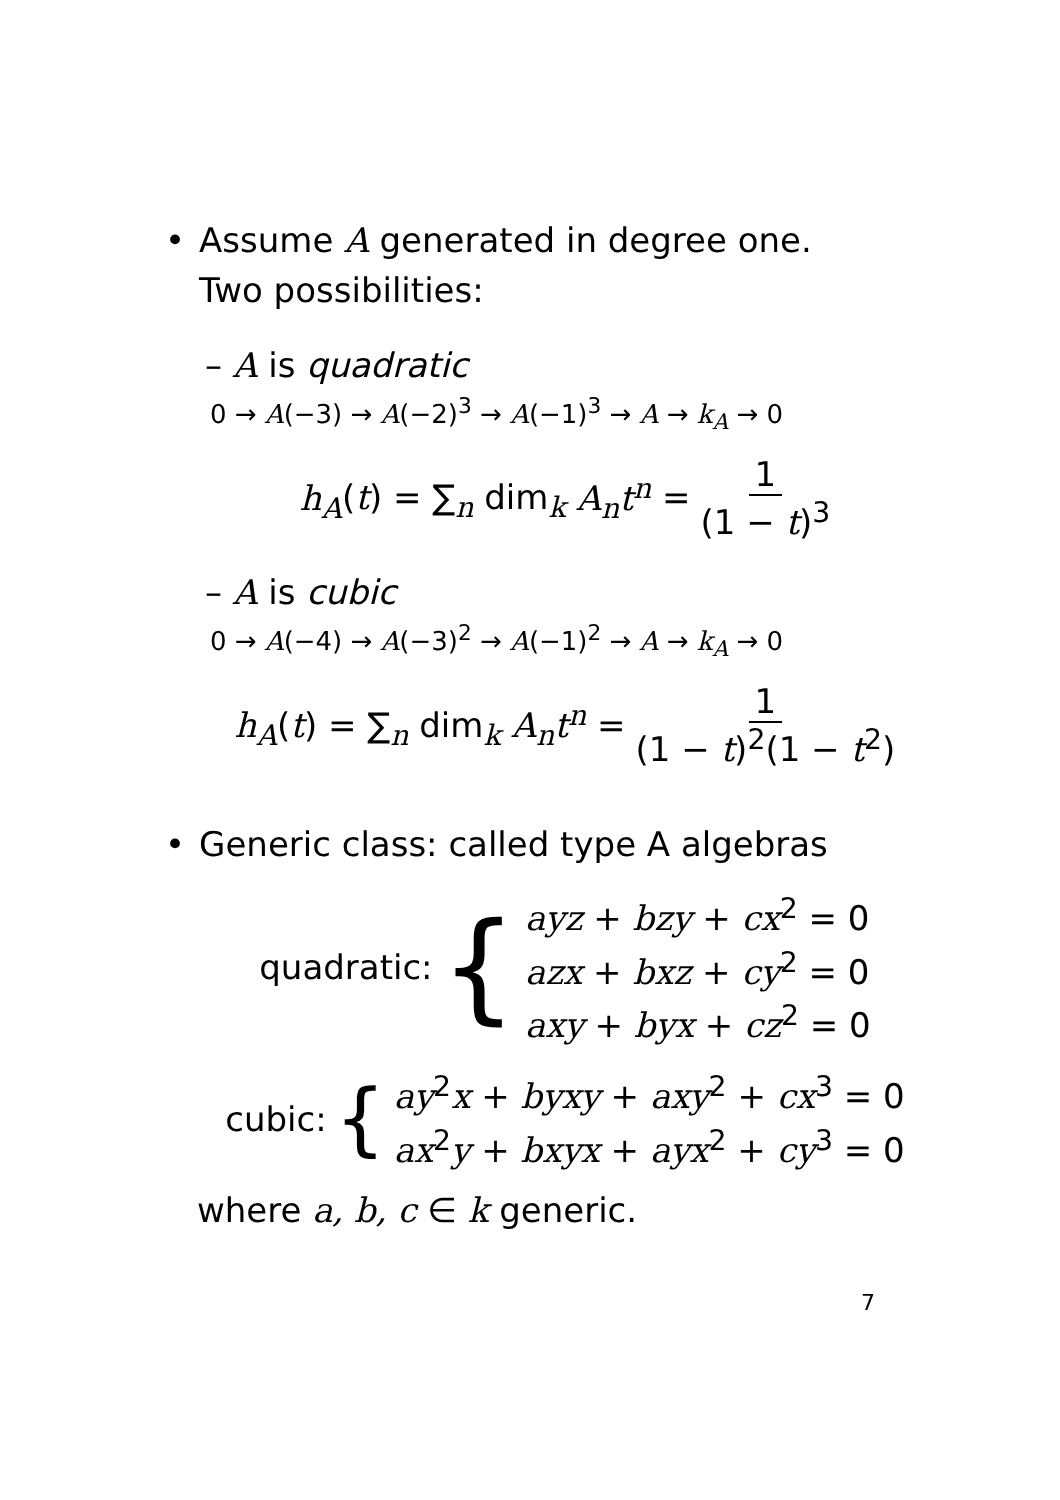• Assume A generated in degree one.
Two possibilities:
– A is quadratic
0 → A(−3) → A(−2)<sup>3</sup> → A(−1)<sup>3</sup> → A → k<sub>A</sub> → 0
h<sub>A</sub>(t) = ∑<sub>n</sub> dim<sub>k</sub> A<sub>n</sub>t<sup>n</sup> = 1 (1 − t)<sup>3</sup>
– A is cubic
0 → A(−4) → A(−3)<sup>2</sup> → A(−1)<sup>2</sup> → A → k<sub>A</sub> → 0
h<sub>A</sub>(t) = ∑<sub>n</sub> dim<sub>k</sub> A<sub>n</sub>t<sup>n</sup> = 1 (1 − t)<sup>2</sup>(1 − t<sup>2</sup>)
• Generic class: called type A algebras
quadratic: {
ayz + bzy + cx<sup>2</sup> = 0
azx + bxz + cy<sup>2</sup> = 0
axy + byx + cz<sup>2</sup> = 0
cubic: {
ay<sup>2</sup>x + byxy + axy<sup>2</sup> + cx<sup>3</sup> = 0
ax<sup>2</sup>y + bxyx + ayx<sup>2</sup> + cy<sup>3</sup> = 0
where a, b, c ∈ k generic.
7